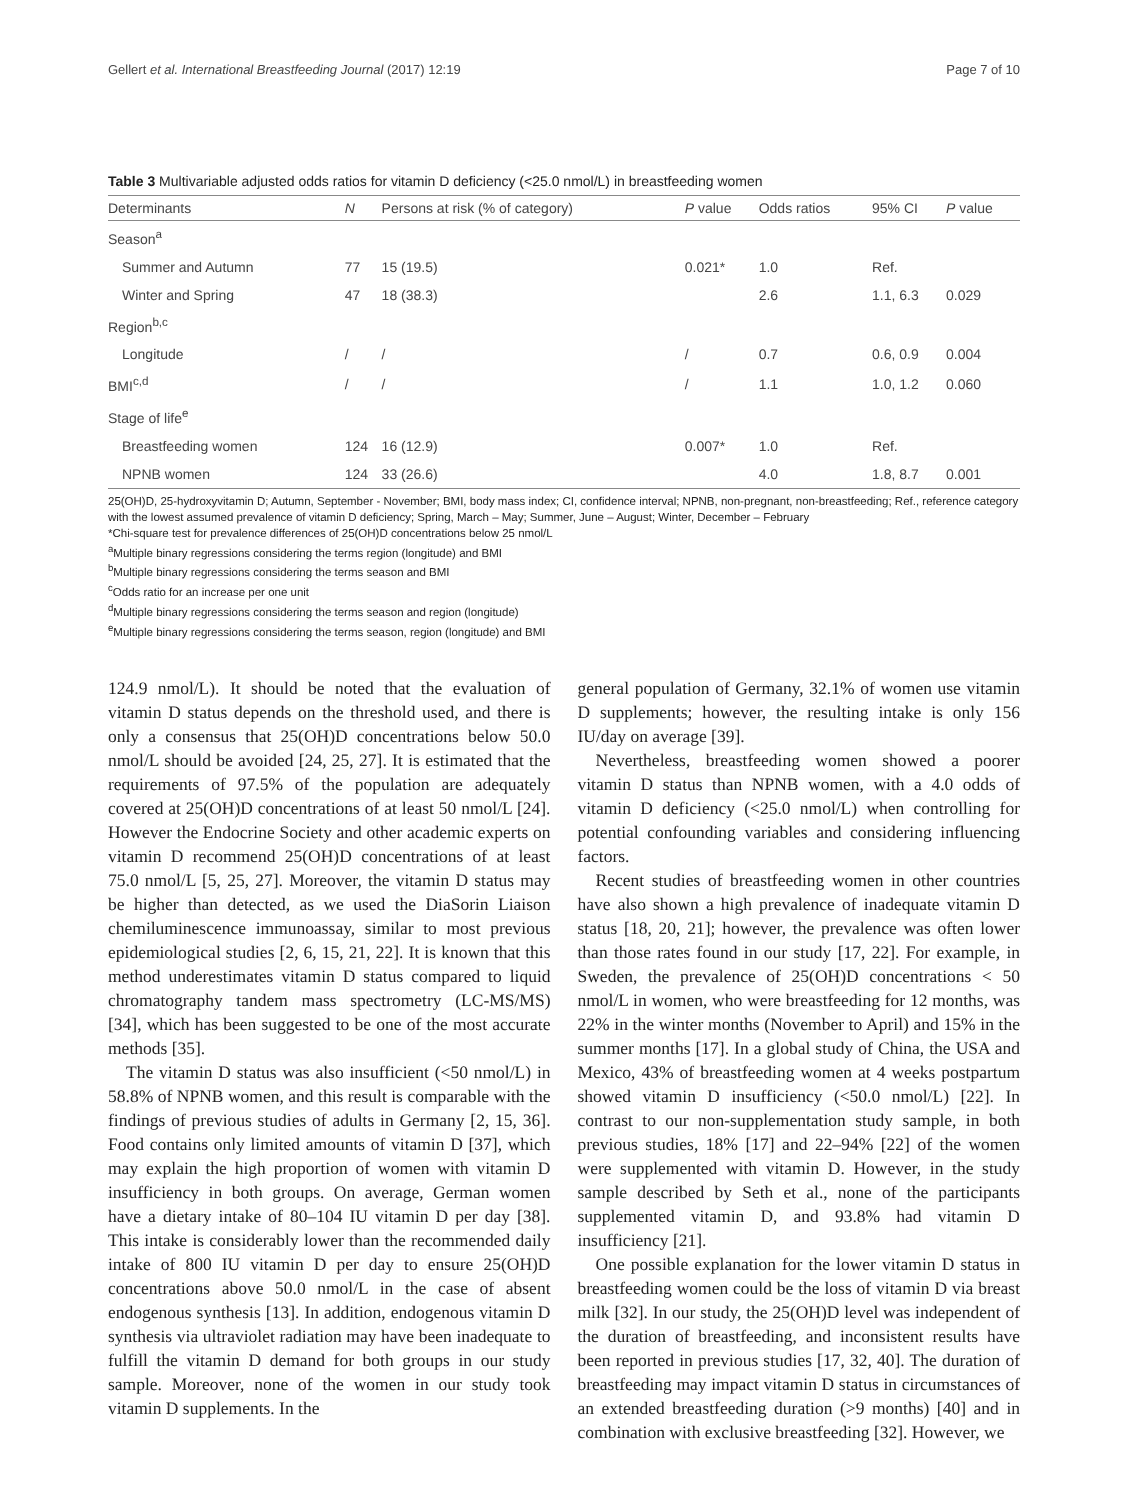Gellert et al. International Breastfeeding Journal (2017) 12:19 Page 7 of 10
Table 3 Multivariable adjusted odds ratios for vitamin D deficiency (<25.0 nmol/L) in breastfeeding women
| Determinants | N | Persons at risk (% of category) | P value | Odds ratios | 95% CI | P value |
| --- | --- | --- | --- | --- | --- | --- |
| Season<sup>a</sup> | | | | | | |
| Summer and Autumn | 77 | 15 (19.5) | 0.021* | 1.0 | Ref. | |
| Winter and Spring | 47 | 18 (38.3) | | 2.6 | 1.1, 6.3 | 0.029 |
| Region<sup>b,c</sup> | | | | | | |
| Longitude | / | / | / | 0.7 | 0.6, 0.9 | 0.004 |
| BMI<sup>c,d</sup> | / | / | / | 1.1 | 1.0, 1.2 | 0.060 |
| Stage of life<sup>e</sup> | | | | | | |
| Breastfeeding women | 124 | 16 (12.9) | 0.007* | 1.0 | Ref. | |
| NPNB women | 124 | 33 (26.6) | | 4.0 | 1.8, 8.7 | 0.001 |
25(OH)D, 25-hydroxyvitamin D; Autumn, September - November; BMI, body mass index; CI, confidence interval; NPNB, non-pregnant, non-breastfeeding; Ref., reference category with the lowest assumed prevalence of vitamin D deficiency; Spring, March – May; Summer, June – August; Winter, December – February
*Chi-square test for prevalence differences of 25(OH)D concentrations below 25 nmol/L
<sup>a</sup> Multiple binary regressions considering the terms region (longitude) and BMI
<sup>b</sup> Multiple binary regressions considering the terms season and BMI
<sup>c</sup> Odds ratio for an increase per one unit
<sup>d</sup> Multiple binary regressions considering the terms season and region (longitude)
<sup>e</sup> Multiple binary regressions considering the terms season, region (longitude) and BMI
124.9 nmol/L). It should be noted that the evaluation of vitamin D status depends on the threshold used, and there is only a consensus that 25(OH)D concentrations below 50.0 nmol/L should be avoided [24, 25, 27]. It is estimated that the requirements of 97.5% of the population are adequately covered at 25(OH)D concentrations of at least 50 nmol/L [24]. However the Endocrine Society and other academic experts on vitamin D recommend 25(OH)D concentrations of at least 75.0 nmol/L [5, 25, 27]. Moreover, the vitamin D status may be higher than detected, as we used the DiaSorin Liaison chemiluminescence immunoassay, similar to most previous epidemiological studies [2, 6, 15, 21, 22]. It is known that this method underestimates vitamin D status compared to liquid chromatography tandem mass spectrometry (LC-MS/MS) [34], which has been suggested to be one of the most accurate methods [35].
The vitamin D status was also insufficient (<50 nmol/L) in 58.8% of NPNB women, and this result is comparable with the findings of previous studies of adults in Germany [2, 15, 36]. Food contains only limited amounts of vitamin D [37], which may explain the high proportion of women with vitamin D insufficiency in both groups. On average, German women have a dietary intake of 80–104 IU vitamin D per day [38]. This intake is considerably lower than the recommended daily intake of 800 IU vitamin D per day to ensure 25(OH)D concentrations above 50.0 nmol/L in the case of absent endogenous synthesis [13]. In addition, endogenous vitamin D synthesis via ultraviolet radiation may have been inadequate to fulfill the vitamin D demand for both groups in our study sample. Moreover, none of the women in our study took vitamin D supplements. In the
general population of Germany, 32.1% of women use vitamin D supplements; however, the resulting intake is only 156 IU/day on average [39].
Nevertheless, breastfeeding women showed a poorer vitamin D status than NPNB women, with a 4.0 odds of vitamin D deficiency (<25.0 nmol/L) when controlling for potential confounding variables and considering influencing factors.
Recent studies of breastfeeding women in other countries have also shown a high prevalence of inadequate vitamin D status [18, 20, 21]; however, the prevalence was often lower than those rates found in our study [17, 22]. For example, in Sweden, the prevalence of 25(OH)D concentrations < 50 nmol/L in women, who were breastfeeding for 12 months, was 22% in the winter months (November to April) and 15% in the summer months [17]. In a global study of China, the USA and Mexico, 43% of breastfeeding women at 4 weeks postpartum showed vitamin D insufficiency (<50.0 nmol/L) [22]. In contrast to our non-supplementation study sample, in both previous studies, 18% [17] and 22–94% [22] of the women were supplemented with vitamin D. However, in the study sample described by Seth et al., none of the participants supplemented vitamin D, and 93.8% had vitamin D insufficiency [21].
One possible explanation for the lower vitamin D status in breastfeeding women could be the loss of vitamin D via breast milk [32]. In our study, the 25(OH)D level was independent of the duration of breastfeeding, and inconsistent results have been reported in previous studies [17, 32, 40]. The duration of breastfeeding may impact vitamin D status in circumstances of an extended breastfeeding duration (>9 months) [40] and in combination with exclusive breastfeeding [32]. However, we